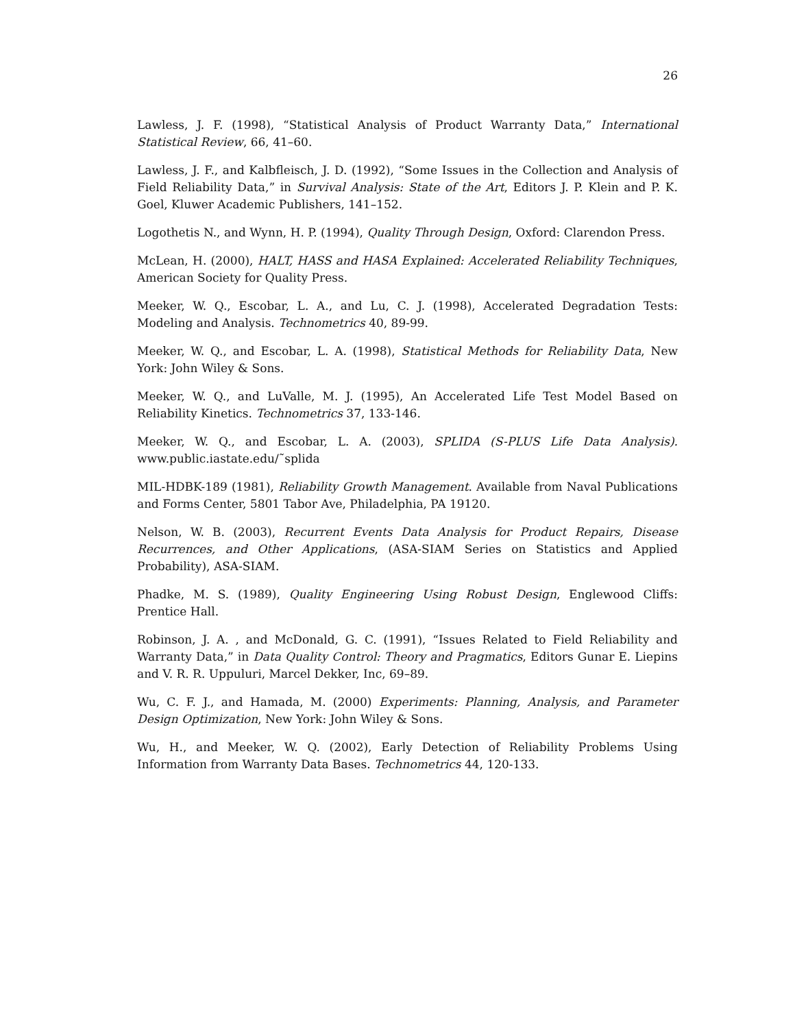26
Lawless, J. F. (1998), “Statistical Analysis of Product Warranty Data,” International Statistical Review, 66, 41–60.
Lawless, J. F., and Kalbfleisch, J. D. (1992), “Some Issues in the Collection and Analysis of Field Reliability Data,” in Survival Analysis: State of the Art, Editors J. P. Klein and P. K. Goel, Kluwer Academic Publishers, 141–152.
Logothetis N., and Wynn, H. P. (1994), Quality Through Design, Oxford: Clarendon Press.
McLean, H. (2000), HALT, HASS and HASA Explained: Accelerated Reliability Techniques, American Society for Quality Press.
Meeker, W. Q., Escobar, L. A., and Lu, C. J. (1998), Accelerated Degradation Tests: Modeling and Analysis. Technometrics 40, 89-99.
Meeker, W. Q., and Escobar, L. A. (1998), Statistical Methods for Reliability Data, New York: John Wiley & Sons.
Meeker, W. Q., and LuValle, M. J. (1995), An Accelerated Life Test Model Based on Reliability Kinetics. Technometrics 37, 133-146.
Meeker, W. Q., and Escobar, L. A. (2003), SPLIDA (S-PLUS Life Data Analysis). www.public.iastate.edu/˜splida
MIL-HDBK-189 (1981), Reliability Growth Management. Available from Naval Publications and Forms Center, 5801 Tabor Ave, Philadelphia, PA 19120.
Nelson, W. B. (2003), Recurrent Events Data Analysis for Product Repairs, Disease Recurrences, and Other Applications, (ASA-SIAM Series on Statistics and Applied Probability), ASA-SIAM.
Phadke, M. S. (1989), Quality Engineering Using Robust Design, Englewood Cliffs: Prentice Hall.
Robinson, J. A. , and McDonald, G. C. (1991), “Issues Related to Field Reliability and Warranty Data,” in Data Quality Control: Theory and Pragmatics, Editors Gunar E. Liepins and V. R. R. Uppuluri, Marcel Dekker, Inc, 69–89.
Wu, C. F. J., and Hamada, M. (2000) Experiments: Planning, Analysis, and Parameter Design Optimization, New York: John Wiley & Sons.
Wu, H., and Meeker, W. Q. (2002), Early Detection of Reliability Problems Using Information from Warranty Data Bases. Technometrics 44, 120-133.